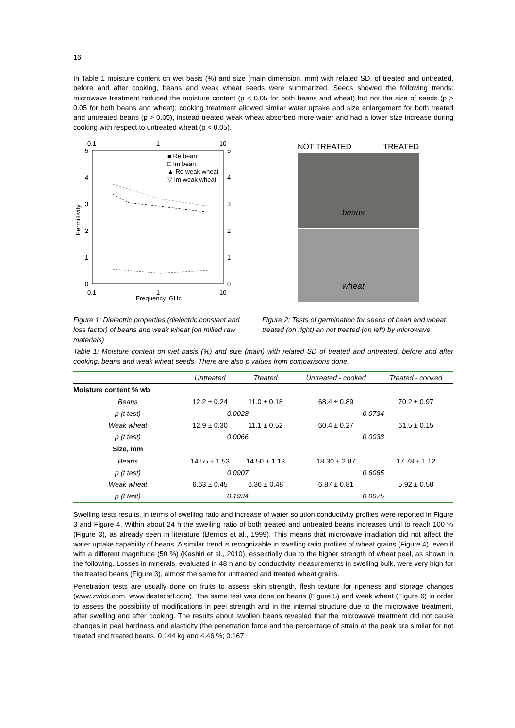16
In Table 1 moisture content on wet basis (%) and size (main dimension, mm) with related SD, of treated and untreated, before and after cooking, beans and weak wheat seeds were summarized. Seeds showed the following trends: microwave treatment reduced the moisture content (p < 0.05 for both beans and wheat) but not the size of seeds (p > 0.05 for both beans and wheat); cooking treatment allowed similar water uptake and size enlargement for both treated and untreated beans (p > 0.05), instead treated weak wheat absorbed more water and had a lower size increase during cooking with respect to untreated wheat (p < 0.05).
0.1
1
10
0.1
1
10
5
4
3
2
1
0
5
4
3
2
1
0
Frequency, GHz
Permittivity
■ Re bean
□ Im bean
▲ Re weak wheat
▽ Im weak wheat
NOT TREATED TREATED
beans
wheat
Figure 1: Dielectric properties (dielectric constant and loss factor) of beans and weak wheat (on milled raw materials)
Figure 2: Tests of germination for seeds of bean and wheat treated (on right) an not treated (on left) by microwave
Table 1: Moisture content on wet basis (%) and size (main) with related SD of treated and untreated, before and after cooking, beans and weak wheat seeds. There are also p values from comparisons done.
| | Untreated | Treated | Untreated - cooked | Treated - cooked |
| --- | --- | --- | --- | --- |
| Moisture content % wb | | | | |
| Beans | 12.2 ± 0.24 | 11.0 ± 0.18 | 68.4 ± 0.89 | 70.2 ± 0.97 |
| p (t test) | 0.0028 | | 0.0734 | |
| Weak wheat | 12.9 ± 0.30 | 11.1 ± 0.52 | 60.4 ± 0.27 | 61.5 ± 0.15 |
| p (t test) | 0.0066 | | 0.0038 | |
| Size, mm | | | | |
| Beans | 14.55 ± 1.53 | 14.50 ± 1.13 | 18.30 ± 2.87 | 17.78 ± 1.12 |
| p (t test) | 0.0907 | | 0.6065 | |
| Weak wheat | 6.63 ± 0.45 | 6.36 ± 0.48 | 6.87 ± 0.81 | 5.92 ± 0.58 |
| p (t test) | 0.1934 | | 0.0075 | |
Swelling tests results, in terms of swelling ratio and increase of water solution conductivity profiles were reported in Figure 3 and Figure 4. Within about 24 h the swelling ratio of both treated and untreated beans increases until to reach 100 % (Figure 3), as already seen in literature (Berrios et al., 1999). This means that microwave irradiation did not affect the water uptake capability of beans. A similar trend is recognizable in swelling ratio profiles of wheat grains (Figure 4), even if with a different magnitude (50 %) (Kashiri et al., 2010), essentially due to the higher strength of wheat peel, as shown in the following. Losses in minerals, evaluated in 48 h and by conductivity measurements in swelling bulk, were very high for the treated beans (Figure 3), almost the same for untreated and treated wheat grains.
Penetration tests are usually done on fruits to assess skin strength, flesh texture for ripeness and storage changes (www.zwick.com, www.dastecsrl.com). The same test was done on beans (Figure 5) and weak wheat (Figure 6) in order to assess the possibility of modifications in peel strength and in the internal structure due to the microwave treatment, after swelling and after cooking. The results about swollen beans revealed that the microwave treatment did not cause changes in peel hardness and elasticity (the penetration force and the percentage of strain at the peak are similar for not treated and treated beans, 0.144 kg and 4.46 %; 0.167